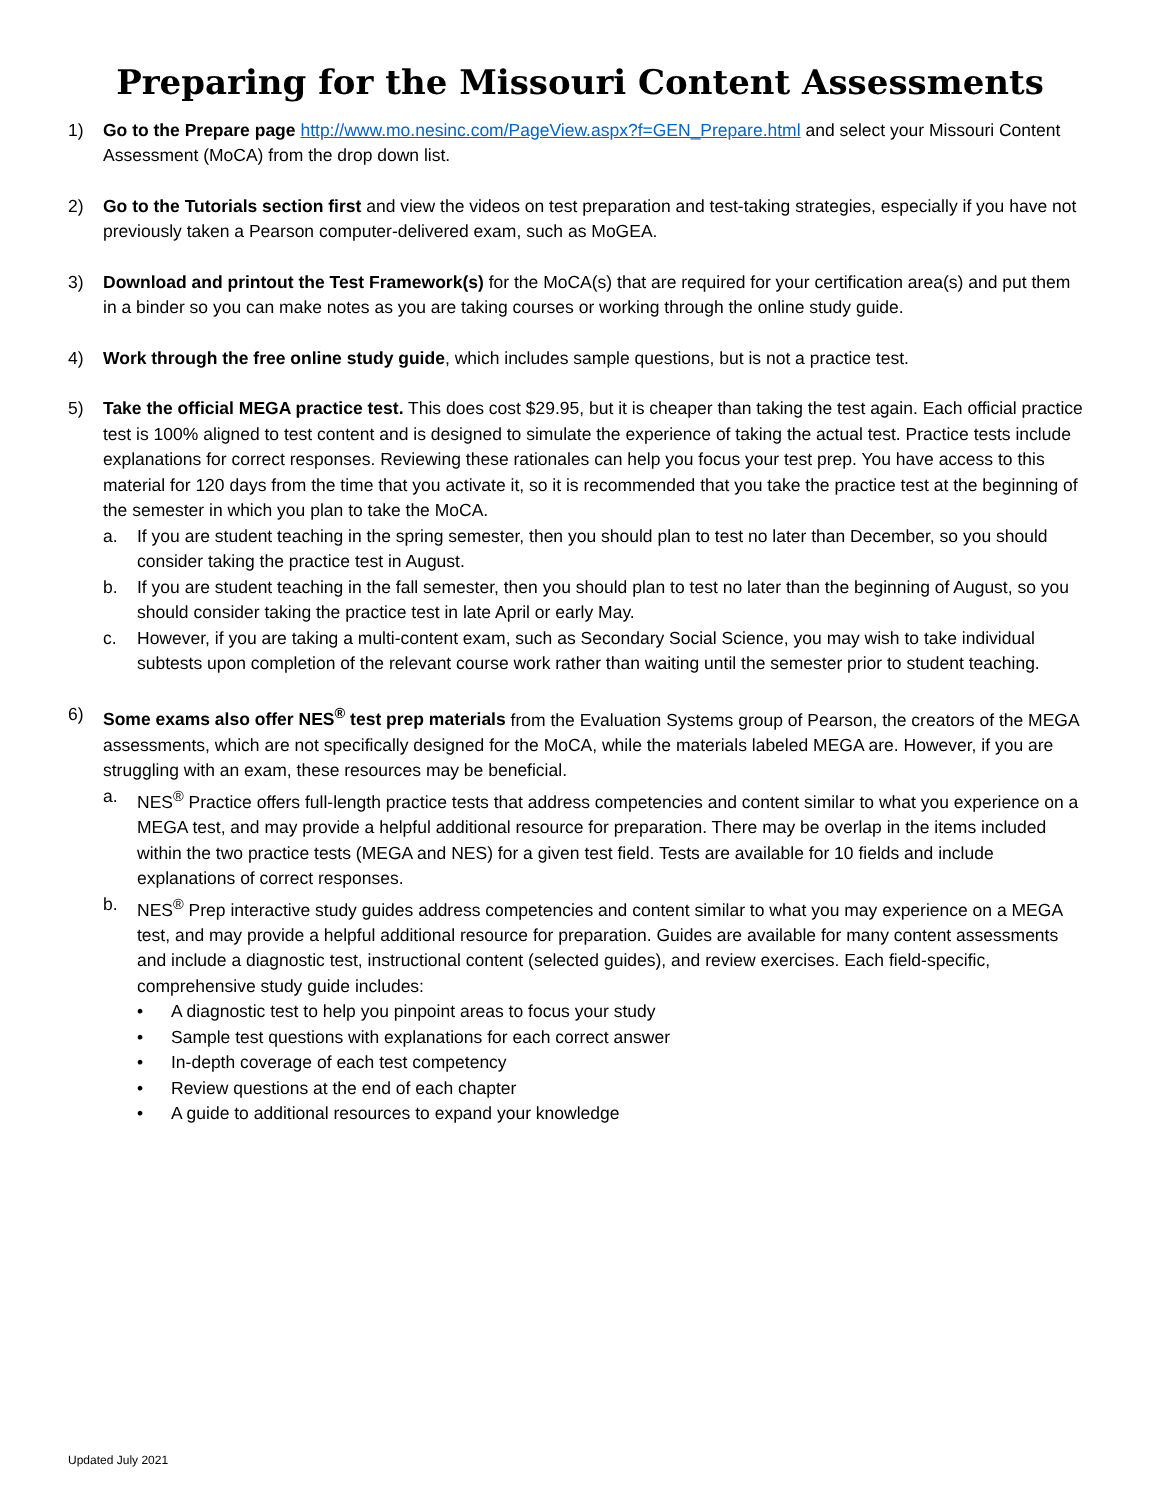Preparing for the Missouri Content Assessments
1) Go to the Prepare page http://www.mo.nesinc.com/PageView.aspx?f=GEN_Prepare.html and select your Missouri Content Assessment (MoCA) from the drop down list.
2) Go to the Tutorials section first and view the videos on test preparation and test-taking strategies, especially if you have not previously taken a Pearson computer-delivered exam, such as MoGEA.
3) Download and printout the Test Framework(s) for the MoCA(s) that are required for your certification area(s) and put them in a binder so you can make notes as you are taking courses or working through the online study guide.
4) Work through the free online study guide, which includes sample questions, but is not a practice test.
5) Take the official MEGA practice test. This does cost $29.95, but it is cheaper than taking the test again. Each official practice test is 100% aligned to test content and is designed to simulate the experience of taking the actual test. Practice tests include explanations for correct responses. Reviewing these rationales can help you focus your test prep. You have access to this material for 120 days from the time that you activate it, so it is recommended that you take the practice test at the beginning of the semester in which you plan to take the MoCA.
a. If you are student teaching in the spring semester, then you should plan to test no later than December, so you should consider taking the practice test in August.
b. If you are student teaching in the fall semester, then you should plan to test no later than the beginning of August, so you should consider taking the practice test in late April or early May.
c. However, if you are taking a multi-content exam, such as Secondary Social Science, you may wish to take individual subtests upon completion of the relevant course work rather than waiting until the semester prior to student teaching.
6) Some exams also offer NES<sup>®</sup> test prep materials from the Evaluation Systems group of Pearson, the creators of the MEGA assessments, which are not specifically designed for the MoCA, while the materials labeled MEGA are. However, if you are struggling with an exam, these resources may be beneficial.
a. NES<sup>®</sup> Practice offers full-length practice tests that address competencies and content similar to what you experience on a MEGA test, and may provide a helpful additional resource for preparation. There may be overlap in the items included within the two practice tests (MEGA and NES) for a given test field. Tests are available for 10 fields and include explanations of correct responses.
b. NES<sup>®</sup> Prep interactive study guides address competencies and content similar to what you may experience on a MEGA test, and may provide a helpful additional resource for preparation. Guides are available for many content assessments and include a diagnostic test, instructional content (selected guides), and review exercises. Each field-specific, comprehensive study guide includes:
• A diagnostic test to help you pinpoint areas to focus your study
• Sample test questions with explanations for each correct answer
• In-depth coverage of each test competency
• Review questions at the end of each chapter
• A guide to additional resources to expand your knowledge
Updated July 2021